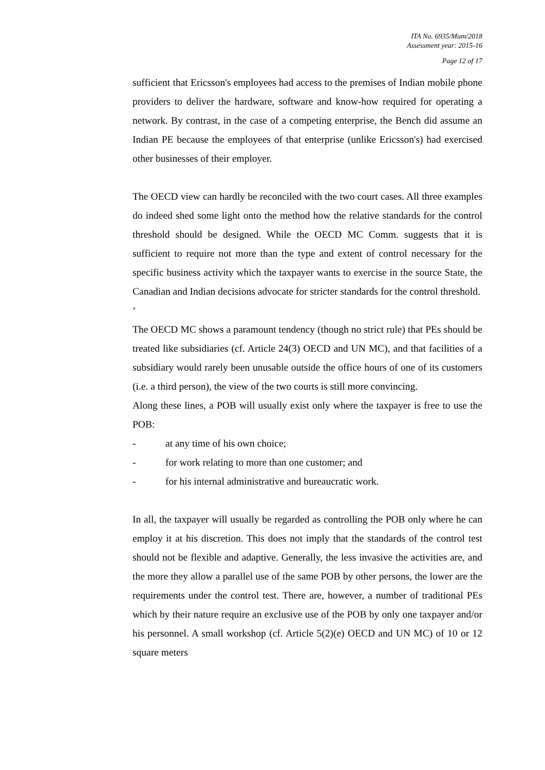ITA No. 6935/Mum/2018
Assessment year: 2015-16
Page 12 of 17
sufficient that Ericsson's employees had access to the premises of Indian mobile phone providers to deliver the hardware, software and know-how required for operating a network. By contrast, in the case of a competing enterprise, the Bench did assume an Indian PE because the employees of that enterprise (unlike Ericsson's) had exercised other businesses of their employer.
The OECD view can hardly be reconciled with the two court cases. All three examples do indeed shed some light onto the method how the relative standards for the control threshold should be designed. While the OECD MC Comm. suggests that it is sufficient to require not more than the type and extent of control necessary for the specific business activity which the taxpayer wants to exercise in the source State, the Canadian and Indian decisions advocate for stricter standards for the control threshold.
‘
The OECD MC shows a paramount tendency (though no strict rule) that PEs should be treated like subsidiaries (cf. Article 24(3) OECD and UN MC), and that facilities of a subsidiary would rarely been unusable outside the office hours of one of its customers (i.e. a third person), the view of the two courts is still more convincing.
Along these lines, a POB will usually exist only where the taxpayer is free to use the POB:
- at any time of his own choice;
- for work relating to more than one customer; and
- for his internal administrative and bureaucratic work.
In all, the taxpayer will usually be regarded as controlling the POB only where he can employ it at his discretion. This does not imply that the standards of the control test should not be flexible and adaptive. Generally, the less invasive the activities are, and the more they allow a parallel use of the same POB by other persons, the lower are the requirements under the control test. There are, however, a number of traditional PEs which by their nature require an exclusive use of the POB by only one taxpayer and/or his personnel. A small workshop (cf. Article 5(2)(e) OECD and UN MC) of 10 or 12 square meters